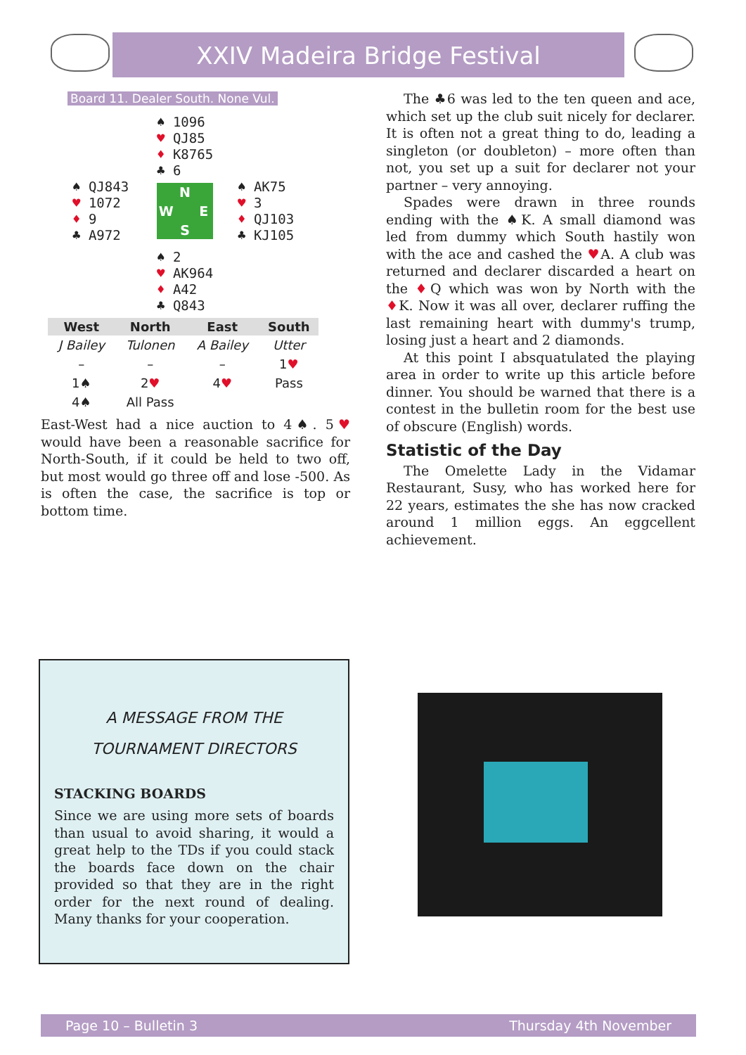XXIV Madeira Bridge Festival
Board 11. Dealer South. None Vul.
♠ 1096
♥ QJ85
♦ K8765
♣ 6
♠ QJ843
♥ 1072
♦ 9
♣ A972
N W E S
♠ AK75
♥ 3
♦ QJ103
♣ KJ105
♠ 2
♥ AK964
♦ A42
♣ Q843
| West | North | East | South |
| --- | --- | --- | --- |
| J Bailey | Tulonen | A Bailey | Utter |
| – | – | – | 1 ♥ |
| 1♠ | 2 ♥ | 4 ♥ | Pass |
| 4♠ | All Pass | | |
East-West had a nice auction to 4♠. 5♥ would have been a reasonable sacrifice for North-South, if it could be held to two off, but most would go three off and lose -500. As is often the case, the sacrifice is top or bottom time.
The ♣6 was led to the ten queen and ace, which set up the club suit nicely for declarer. It is often not a great thing to do, leading a singleton (or doubleton) – more often than not, you set up a suit for declarer not your partner – very annoying.
Spades were drawn in three rounds ending with the ♠K. A small diamond was led from dummy which South hastily won with the ace and cashed the ♥A. A club was returned and declarer discarded a heart on the ♦Q which was won by North with the ♦K. Now it was all over, declarer ruffing the last remaining heart with dummy's trump, losing just a heart and 2 diamonds.
At this point I absquatulated the playing area in order to write up this article before dinner. You should be warned that there is a contest in the bulletin room for the best use of obscure (English) words.
Statistic of the Day
The Omelette Lady in the Vidamar Restaurant, Susy, who has worked here for 22 years, estimates the she has now cracked around 1 million eggs. An eggcellent achievement.
A MESSAGE FROM THE
TOURNAMENT DIRECTORS
STACKING BOARDS
Since we are using more sets of boards than usual to avoid sharing, it would a great help to the TDs if you could stack the boards face down on the chair provided so that they are in the right order for the next round of dealing. Many thanks for your cooperation.
Page 10 – Bulletin 3 Thursday 4th November